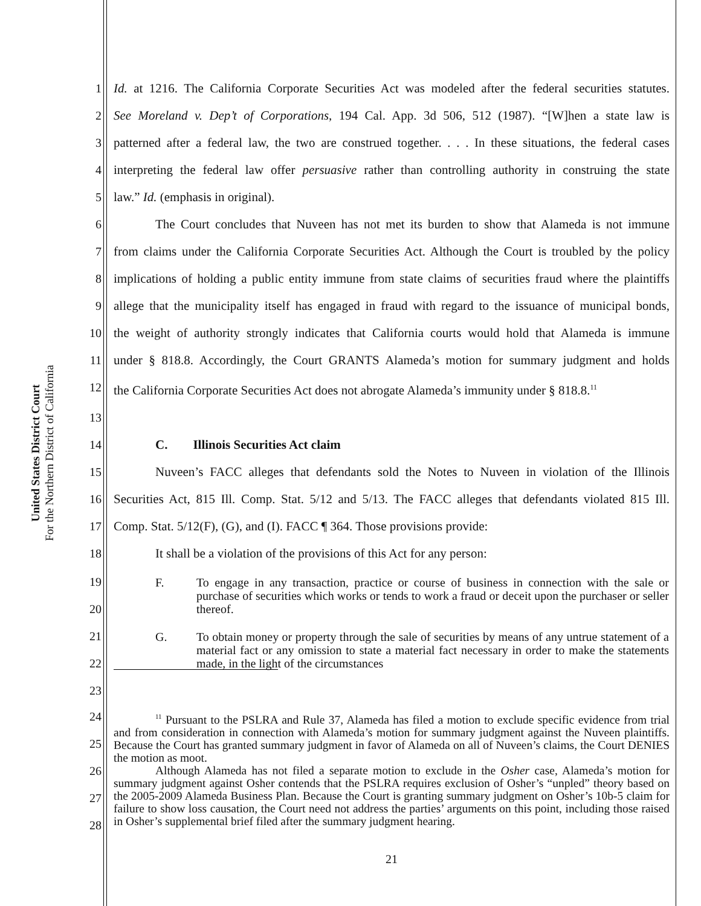United States District Court
For the Northern District of California
1 Id. at 1216. The California Corporate Securities Act was modeled after the federal securities statutes.
2 See Moreland v. Dep’t of Corporations, 194 Cal. App. 3d 506, 512 (1987). “[W]hen a state law is
3 patterned after a federal law, the two are construed together. . . . In these situations, the federal cases
4 interpreting the federal law offer persuasive rather than controlling authority in construing the state
5 law.” Id. (emphasis in original).
6 The Court concludes that Nuveen has not met its burden to show that Alameda is not immune
7 from claims under the California Corporate Securities Act. Although the Court is troubled by the policy
8 implications of holding a public entity immune from state claims of securities fraud where the plaintiffs
9 allege that the municipality itself has engaged in fraud with regard to the issuance of municipal bonds,
10 the weight of authority strongly indicates that California courts would hold that Alameda is immune
11 under § 818.8. Accordingly, the Court GRANTS Alameda’s motion for summary judgment and holds
12 the California Corporate Securities Act does not abrogate Alameda’s immunity under § 818.8.<sup>11</sup>
13
14 C. Illinois Securities Act claim
15 Nuveen’s FACC alleges that defendants sold the Notes to Nuveen in violation of the Illinois
16 Securities Act, 815 Ill. Comp. Stat. 5/12 and 5/13. The FACC alleges that defendants violated 815 Ill.
17 Comp. Stat. 5/12(F), (G), and (I). FACC ¶ 364. Those provisions provide:
18 It shall be a violation of the provisions of this Act for any person:
19
20
F. To engage in any transaction, practice or course of business in connection with the sale or purchase of securities which works or tends to work a fraud or deceit upon the purchaser or seller thereof.
21
22
23
G. To obtain money or property through the sale of securities by means of any untrue statement of a material fact or any omission to state a material fact necessary in order to make the statements made, in the light of the circumstances
24
25
26
27
28
<sup>11</sup> Pursuant to the PSLRA and Rule 37, Alameda has filed a motion to exclude specific evidence from trial and from consideration in connection with Alameda’s motion for summary judgment against the Nuveen plaintiffs. Because the Court has granted summary judgment in favor of Alameda on all of Nuveen’s claims, the Court DENIES the motion as moot.
Although Alameda has not filed a separate motion to exclude in the Osher case, Alameda’s motion for summary judgment against Osher contends that the PSLRA requires exclusion of Osher’s “unpled” theory based on the 2005-2009 Alameda Business Plan. Because the Court is granting summary judgment on Osher’s 10b-5 claim for failure to show loss causation, the Court need not address the parties’ arguments on this point, including those raised in Osher’s supplemental brief filed after the summary judgment hearing.
21